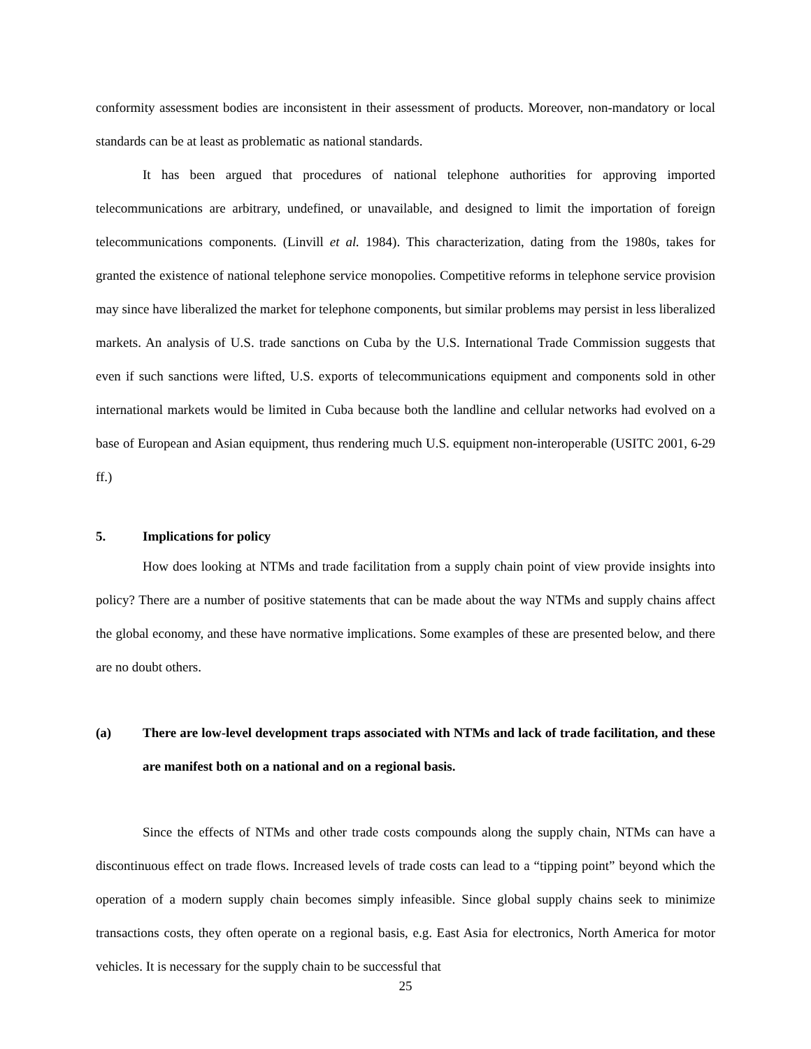conformity assessment bodies are inconsistent in their assessment of products. Moreover, non-mandatory or local standards can be at least as problematic as national standards.
It has been argued that procedures of national telephone authorities for approving imported telecommunications are arbitrary, undefined, or unavailable, and designed to limit the importation of foreign telecommunications components. (Linvill et al. 1984). This characterization, dating from the 1980s, takes for granted the existence of national telephone service monopolies. Competitive reforms in telephone service provision may since have liberalized the market for telephone components, but similar problems may persist in less liberalized markets. An analysis of U.S. trade sanctions on Cuba by the U.S. International Trade Commission suggests that even if such sanctions were lifted, U.S. exports of telecommunications equipment and components sold in other international markets would be limited in Cuba because both the landline and cellular networks had evolved on a base of European and Asian equipment, thus rendering much U.S. equipment non-interoperable (USITC 2001, 6-29 ff.)
5. Implications for policy
How does looking at NTMs and trade facilitation from a supply chain point of view provide insights into policy? There are a number of positive statements that can be made about the way NTMs and supply chains affect the global economy, and these have normative implications. Some examples of these are presented below, and there are no doubt others.
(a) There are low-level development traps associated with NTMs and lack of trade facilitation, and these are manifest both on a national and on a regional basis.
Since the effects of NTMs and other trade costs compounds along the supply chain, NTMs can have a discontinuous effect on trade flows. Increased levels of trade costs can lead to a “tipping point” beyond which the operation of a modern supply chain becomes simply infeasible. Since global supply chains seek to minimize transactions costs, they often operate on a regional basis, e.g. East Asia for electronics, North America for motor vehicles. It is necessary for the supply chain to be successful that
25